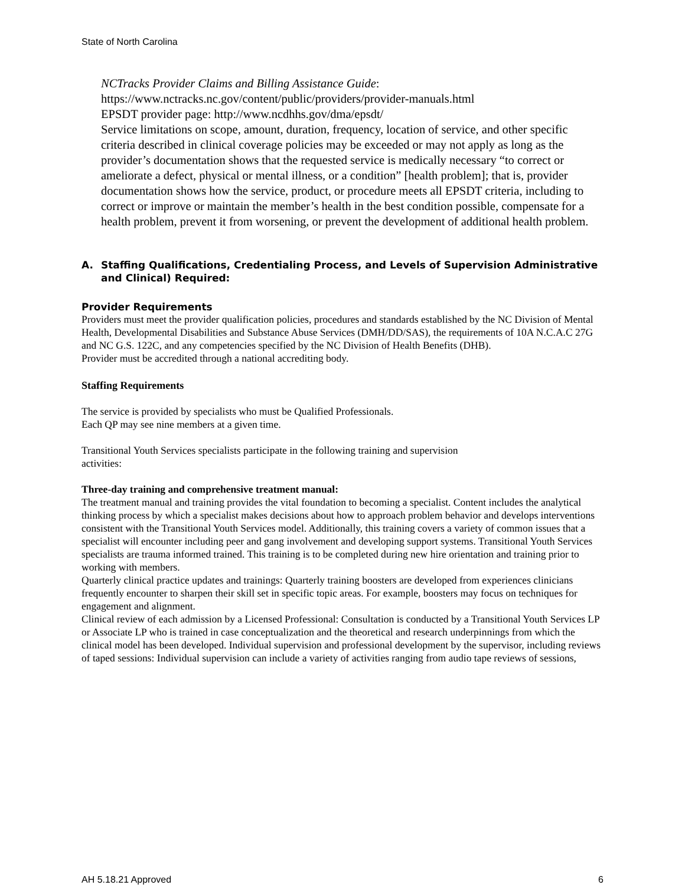State of North Carolina
NCTracks Provider Claims and Billing Assistance Guide:
https://www.nctracks.nc.gov/content/public/providers/provider-manuals.html
EPSDT provider page: http://www.ncdhhs.gov/dma/epsdt/
Service limitations on scope, amount, duration, frequency, location of service, and other specific criteria described in clinical coverage policies may be exceeded or may not apply as long as the provider’s documentation shows that the requested service is medically necessary “to correct or ameliorate a defect, physical or mental illness, or a condition” [health problem]; that is, provider documentation shows how the service, product, or procedure meets all EPSDT criteria, including to correct or improve or maintain the member’s health in the best condition possible, compensate for a health problem, prevent it from worsening, or prevent the development of additional health problem.
A. Staffing Qualifications, Credentialing Process, and Levels of Supervision Administrative and Clinical) Required:
Provider Requirements
Providers must meet the provider qualification policies, procedures and standards established by the NC Division of Mental Health, Developmental Disabilities and Substance Abuse Services (DMH/DD/SAS), the requirements of 10A N.C.A.C 27G and NC G.S. 122C, and any competencies specified by the NC Division of Health Benefits (DHB).
Provider must be accredited through a national accrediting body.
Staffing Requirements
The service is provided by specialists who must be Qualified Professionals.
Each QP may see nine members at a given time.
Transitional Youth Services specialists participate in the following training and supervision
activities:
Three-day training and comprehensive treatment manual:
The treatment manual and training provides the vital foundation to becoming a specialist. Content includes the analytical thinking process by which a specialist makes decisions about how to approach problem behavior and develops interventions consistent with the Transitional Youth Services model. Additionally, this training covers a variety of common issues that a specialist will encounter including peer and gang involvement and developing support systems. Transitional Youth Services specialists are trauma informed trained. This training is to be completed during new hire orientation and training prior to working with members.
Quarterly clinical practice updates and trainings: Quarterly training boosters are developed from experiences clinicians frequently encounter to sharpen their skill set in specific topic areas. For example, boosters may focus on techniques for engagement and alignment.
Clinical review of each admission by a Licensed Professional: Consultation is conducted by a Transitional Youth Services LP or Associate LP who is trained in case conceptualization and the theoretical and research underpinnings from which the clinical model has been developed. Individual supervision and professional development by the supervisor, including reviews of taped sessions: Individual supervision can include a variety of activities ranging from audio tape reviews of sessions,
AH 5.18.21 Approved 6